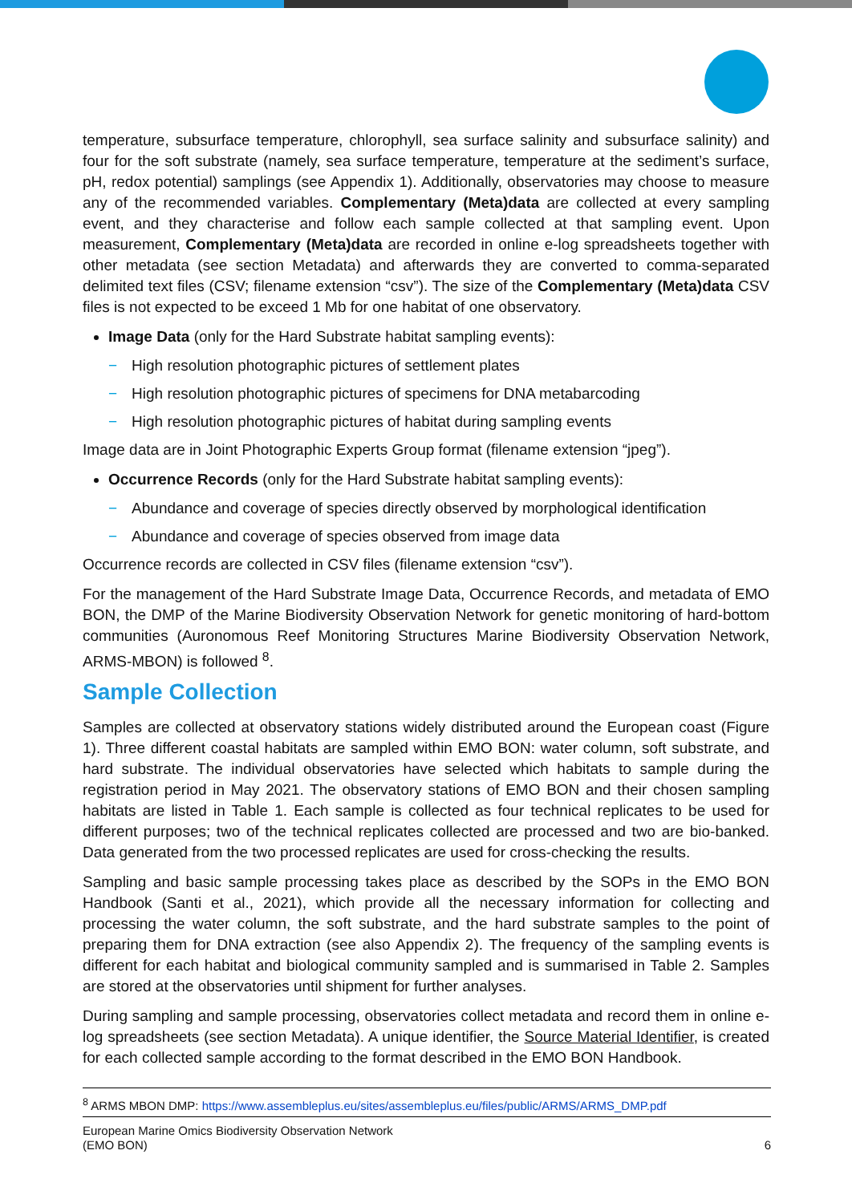temperature, subsurface temperature, chlorophyll, sea surface salinity and subsurface salinity) and four for the soft substrate (namely, sea surface temperature, temperature at the sediment’s surface, pH, redox potential) samplings (see Appendix 1). Additionally, observatories may choose to measure any of the recommended variables. Complementary (Meta)data are collected at every sampling event, and they characterise and follow each sample collected at that sampling event. Upon measurement, Complementary (Meta)data are recorded in online e-log spreadsheets together with other metadata (see section Metadata) and afterwards they are converted to comma-separated delimited text files (CSV; filename extension “csv”). The size of the Complementary (Meta)data CSV files is not expected to be exceed 1 Mb for one habitat of one observatory.
Image Data (only for the Hard Substrate habitat sampling events):
− High resolution photographic pictures of settlement plates
− High resolution photographic pictures of specimens for DNA metabarcoding
− High resolution photographic pictures of habitat during sampling events
Image data are in Joint Photographic Experts Group format (filename extension “jpeg”).
Occurrence Records (only for the Hard Substrate habitat sampling events):
− Abundance and coverage of species directly observed by morphological identification
− Abundance and coverage of species observed from image data
Occurrence records are collected in CSV files (filename extension “csv”).
For the management of the Hard Substrate Image Data, Occurrence Records, and metadata of EMO BON, the DMP of the Marine Biodiversity Observation Network for genetic monitoring of hard-bottom communities (Auronomous Reef Monitoring Structures Marine Biodiversity Observation Network, ARMS-MBON) is followed <sup>8</sup>.
Sample Collection
Samples are collected at observatory stations widely distributed around the European coast (Figure 1). Three different coastal habitats are sampled within EMO BON: water column, soft substrate, and hard substrate. The individual observatories have selected which habitats to sample during the registration period in May 2021. The observatory stations of EMO BON and their chosen sampling habitats are listed in Table 1. Each sample is collected as four technical replicates to be used for different purposes; two of the technical replicates collected are processed and two are bio-banked. Data generated from the two processed replicates are used for cross-checking the results.
Sampling and basic sample processing takes place as described by the SOPs in the EMO BON Handbook (Santi et al., 2021), which provide all the necessary information for collecting and processing the water column, the soft substrate, and the hard substrate samples to the point of preparing them for DNA extraction (see also Appendix 2). The frequency of the sampling events is different for each habitat and biological community sampled and is summarised in Table 2. Samples are stored at the observatories until shipment for further analyses.
During sampling and sample processing, observatories collect metadata and record them in online e-log spreadsheets (see section Metadata). A unique identifier, the Source Material Identifier, is created for each collected sample according to the format described in the EMO BON Handbook.
<sup>8</sup> ARMS MBON DMP: https://www.assembleplus.eu/sites/assembleplus.eu/files/public/ARMS/ARMS_DMP.pdf
European Marine Omics Biodiversity Observation Network
(EMO BON)
6